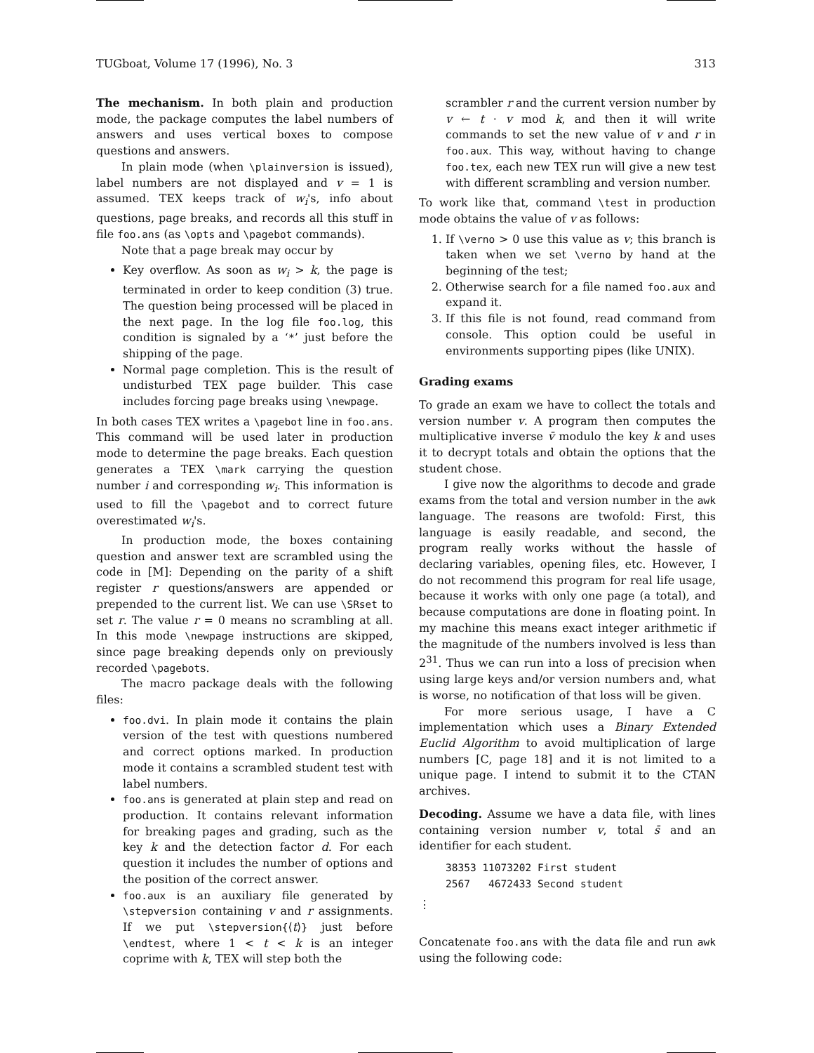TUGboat, Volume 17 (1996), No. 3 313
The mechanism. In both plain and production mode, the package computes the label numbers of answers and uses vertical boxes to compose questions and answers.
In plain mode (when \plainversion is issued), label numbers are not displayed and v = 1 is assumed. TEX keeps track of w<sub>i</sub>'s, info about questions, page breaks, and records all this stuff in file foo.ans (as \opts and \pagebot commands).
Note that a page break may occur by
Key overflow. As soon as w<sub>i</sub> > k, the page is terminated in order to keep condition (3) true. The question being processed will be placed in the next page. In the log file foo.log, this condition is signaled by a ‘*’ just before the shipping of the page.
Normal page completion. This is the result of undisturbed TEX page builder. This case includes forcing page breaks using \newpage.
In both cases TEX writes a \pagebot line in foo.ans. This command will be used later in production mode to determine the page breaks. Each question generates a TEX \mark carrying the question number i and corresponding w<sub>i</sub>. This information is used to fill the \pagebot and to correct future overestimated w<sub>i</sub>'s.
In production mode, the boxes containing question and answer text are scrambled using the code in [M]: Depending on the parity of a shift register r questions/answers are appended or prepended to the current list. We can use \SRset to set r. The value r = 0 means no scrambling at all. In this mode \newpage instructions are skipped, since page breaking depends only on previously recorded \pagebots.
The macro package deals with the following files:
foo.dvi. In plain mode it contains the plain version of the test with questions numbered and correct options marked. In production mode it contains a scrambled student test with label numbers.
foo.ans is generated at plain step and read on production. It contains relevant information for breaking pages and grading, such as the key k and the detection factor d. For each question it includes the number of options and the position of the correct answer.
foo.aux is an auxiliary file generated by \stepversion containing v and r assignments. If we put \stepversion{⟨t⟩} just before \endtest, where 1 < t < k is an integer coprime with k, TEX will step both the
scrambler r and the current version number by v ← t · v mod k, and then it will write commands to set the new value of v and r in foo.aux. This way, without having to change foo.tex, each new TEX run will give a new test with different scrambling and version number.
To work like that, command \test in production mode obtains the value of v as follows:
1. If \verno > 0 use this value as v; this branch is taken when we set \verno by hand at the beginning of the test;
2. Otherwise search for a file named foo.aux and expand it.
3. If this file is not found, read command from console. This option could be useful in environments supporting pipes (like UNIX).
Grading exams
To grade an exam we have to collect the totals and version number v. A program then computes the multiplicative inverse v̄ modulo the key k and uses it to decrypt totals and obtain the options that the student chose.
I give now the algorithms to decode and grade exams from the total and version number in the awk language. The reasons are twofold: First, this language is easily readable, and second, the program really works without the hassle of declaring variables, opening files, etc. However, I do not recommend this program for real life usage, because it works with only one page (a total), and because computations are done in floating point. In my machine this means exact integer arithmetic if the magnitude of the numbers involved is less than 2<sup>31</sup>. Thus we can run into a loss of precision when using large keys and/or version numbers and, what is worse, no notification of that loss will be given.
For more serious usage, I have a C implementation which uses a Binary Extended Euclid Algorithm to avoid multiplication of large numbers [C, page 18] and it is not limited to a unique page. I intend to submit it to the CTAN archives.
Decoding. Assume we have a data file, with lines containing version number v, total s̄ and an identifier for each student.
38353 11073202 First student
2567   4672433 Second student
⋮
Concatenate foo.ans with the data file and run awk using the following code: